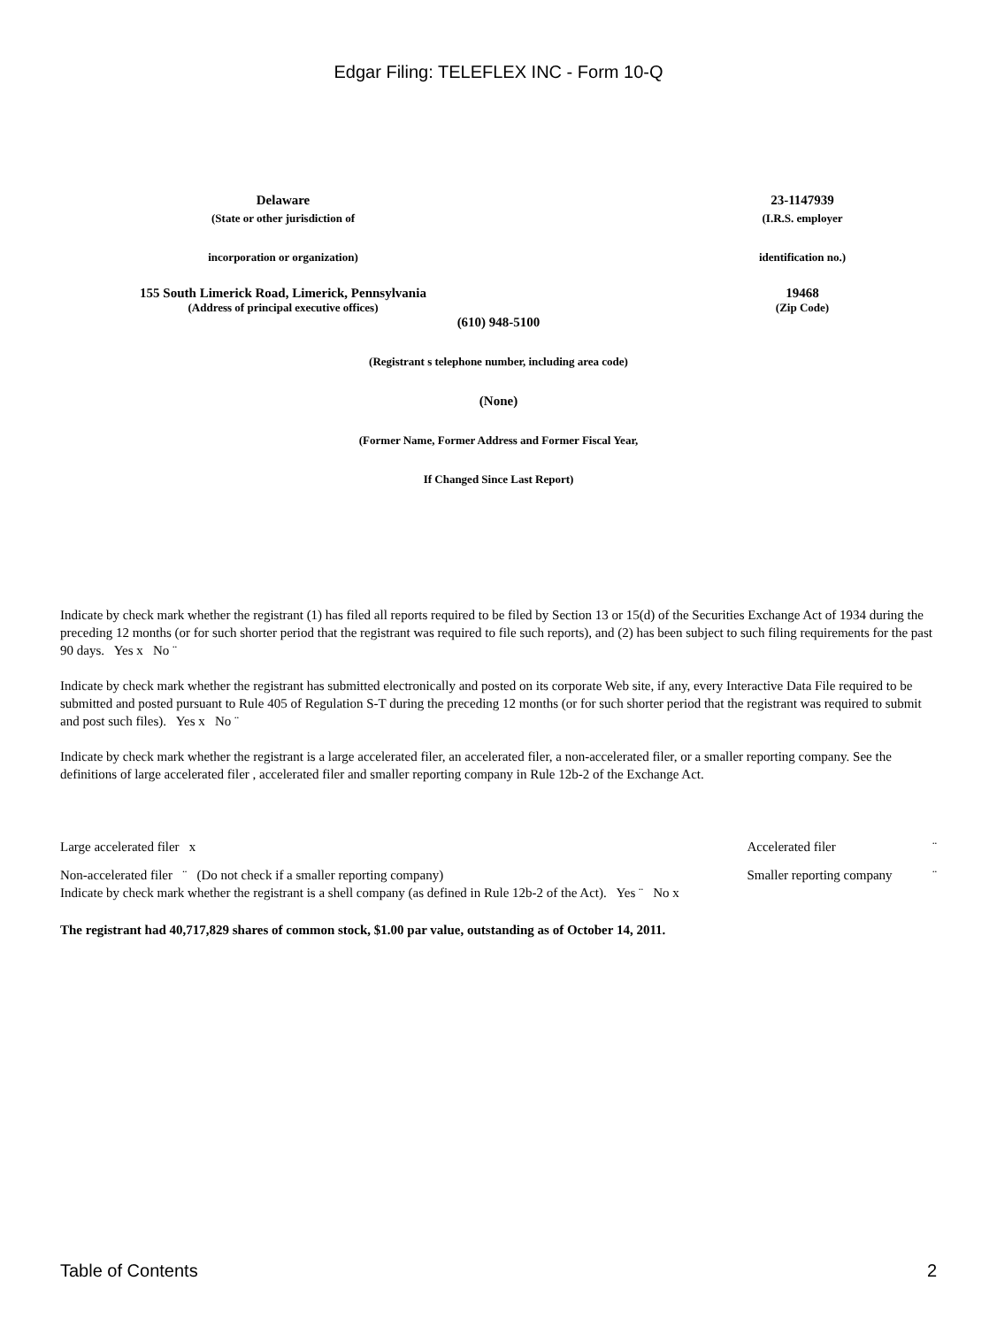Edgar Filing: TELEFLEX INC - Form 10-Q
Delaware
(State or other jurisdiction of
incorporation or organization)
23-1147939
(I.R.S. employer
identification no.)
155 South Limerick Road, Limerick, Pennsylvania
(Address of principal executive offices)
19468
(Zip Code)
(610) 948-5100
(Registrant s telephone number, including area code)
(None)
(Former Name, Former Address and Former Fiscal Year,
If Changed Since Last Report)
Indicate by check mark whether the registrant (1) has filed all reports required to be filed by Section 13 or 15(d) of the Securities Exchange Act of 1934 during the preceding 12 months (or for such shorter period that the registrant was required to file such reports), and (2) has been subject to such filing requirements for the past 90 days. Yes x No ¨
Indicate by check mark whether the registrant has submitted electronically and posted on its corporate Web site, if any, every Interactive Data File required to be submitted and posted pursuant to Rule 405 of Regulation S-T during the preceding 12 months (or for such shorter period that the registrant was required to submit and post such files). Yes x No ¨
Indicate by check mark whether the registrant is a large accelerated filer, an accelerated filer, a non-accelerated filer, or a smaller reporting company. See the definitions of large accelerated filer , accelerated filer and smaller reporting company in Rule 12b-2 of the Exchange Act.
Large accelerated filer x Accelerated filer ¨
Non-accelerated filer ¨ (Do not check if a smaller reporting company) Smaller reporting company ¨
Indicate by check mark whether the registrant is a shell company (as defined in Rule 12b-2 of the Act). Yes ¨ No x
The registrant had 40,717,829 shares of common stock, $1.00 par value, outstanding as of October 14, 2011.
Table of Contents 2